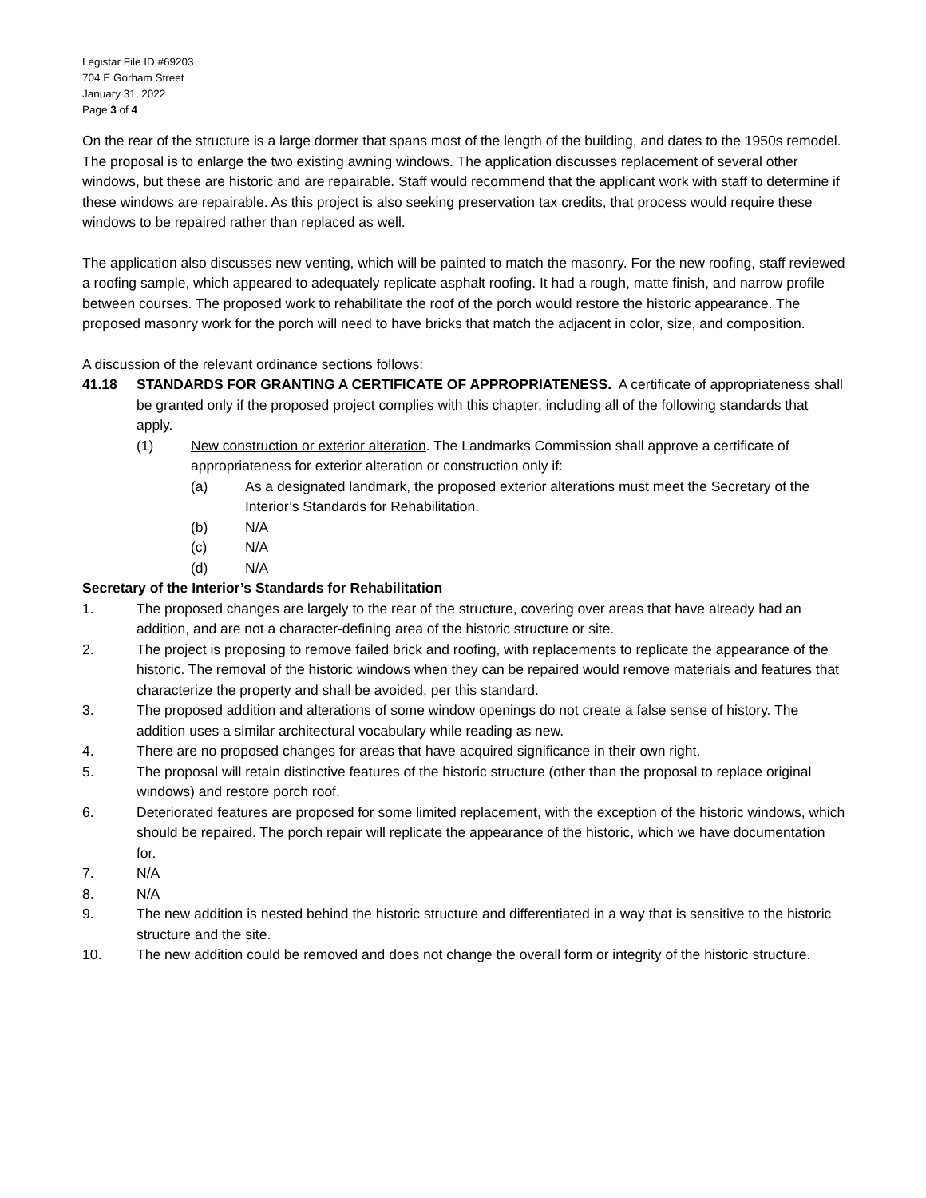Legistar File ID #69203
704 E Gorham Street
January 31, 2022
Page 3 of 4
On the rear of the structure is a large dormer that spans most of the length of the building, and dates to the 1950s remodel. The proposal is to enlarge the two existing awning windows. The application discusses replacement of several other windows, but these are historic and are repairable. Staff would recommend that the applicant work with staff to determine if these windows are repairable. As this project is also seeking preservation tax credits, that process would require these windows to be repaired rather than replaced as well.
The application also discusses new venting, which will be painted to match the masonry. For the new roofing, staff reviewed a roofing sample, which appeared to adequately replicate asphalt roofing. It had a rough, matte finish, and narrow profile between courses. The proposed work to rehabilitate the roof of the porch would restore the historic appearance. The proposed masonry work for the porch will need to have bricks that match the adjacent in color, size, and composition.
A discussion of the relevant ordinance sections follows:
41.18 STANDARDS FOR GRANTING A CERTIFICATE OF APPROPRIATENESS. A certificate of appropriateness shall be granted only if the proposed project complies with this chapter, including all of the following standards that apply.
(1) New construction or exterior alteration. The Landmarks Commission shall approve a certificate of appropriateness for exterior alteration or construction only if:
(a) As a designated landmark, the proposed exterior alterations must meet the Secretary of the Interior’s Standards for Rehabilitation.
(b) N/A
(c) N/A
(d) N/A
Secretary of the Interior’s Standards for Rehabilitation
1. The proposed changes are largely to the rear of the structure, covering over areas that have already had an addition, and are not a character-defining area of the historic structure or site.
2. The project is proposing to remove failed brick and roofing, with replacements to replicate the appearance of the historic. The removal of the historic windows when they can be repaired would remove materials and features that characterize the property and shall be avoided, per this standard.
3. The proposed addition and alterations of some window openings do not create a false sense of history. The addition uses a similar architectural vocabulary while reading as new.
4. There are no proposed changes for areas that have acquired significance in their own right.
5. The proposal will retain distinctive features of the historic structure (other than the proposal to replace original windows) and restore porch roof.
6. Deteriorated features are proposed for some limited replacement, with the exception of the historic windows, which should be repaired. The porch repair will replicate the appearance of the historic, which we have documentation for.
7. N/A
8. N/A
9. The new addition is nested behind the historic structure and differentiated in a way that is sensitive to the historic structure and the site.
10. The new addition could be removed and does not change the overall form or integrity of the historic structure.